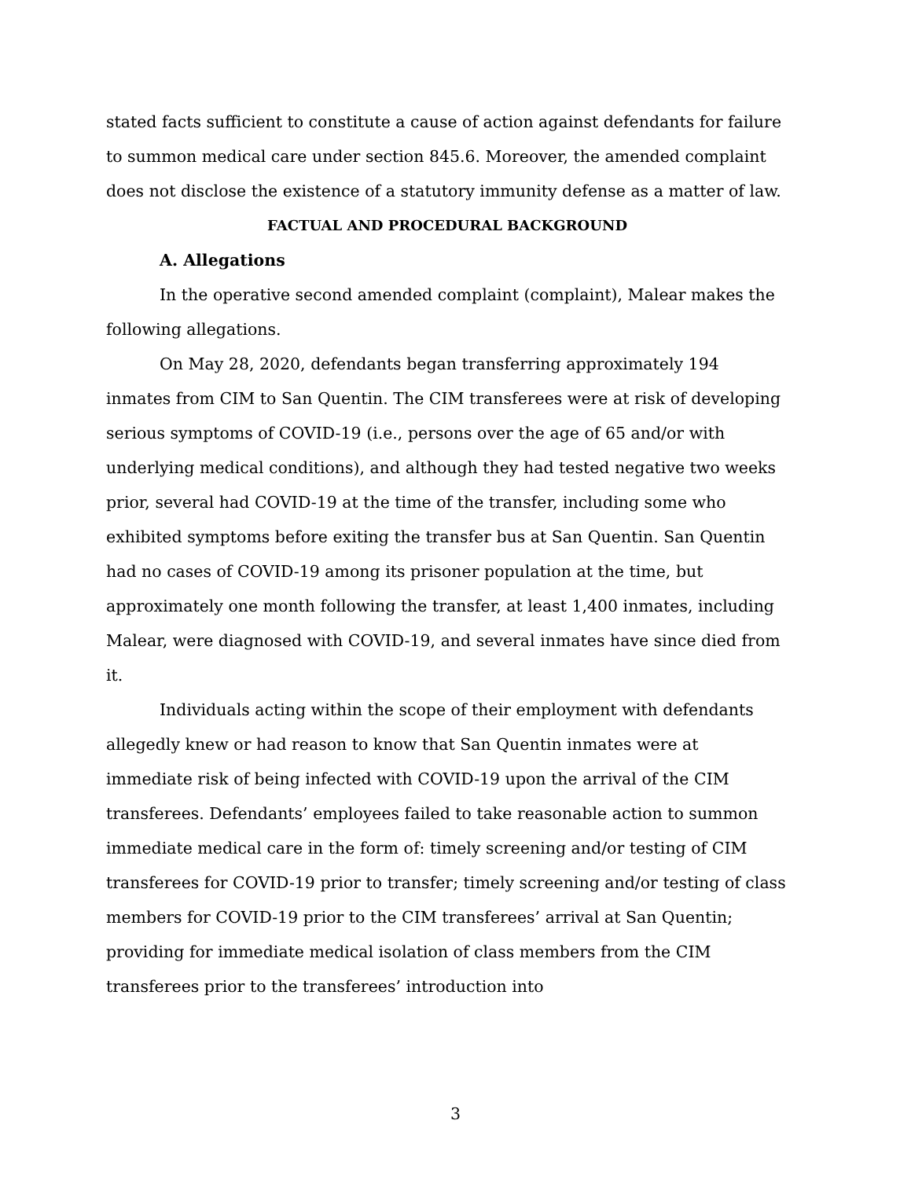stated facts sufficient to constitute a cause of action against defendants for failure to summon medical care under section 845.6. Moreover, the amended complaint does not disclose the existence of a statutory immunity defense as a matter of law.
FACTUAL AND PROCEDURAL BACKGROUND
A. Allegations
In the operative second amended complaint (complaint), Malear makes the following allegations.
On May 28, 2020, defendants began transferring approximately 194 inmates from CIM to San Quentin. The CIM transferees were at risk of developing serious symptoms of COVID-19 (i.e., persons over the age of 65 and/or with underlying medical conditions), and although they had tested negative two weeks prior, several had COVID-19 at the time of the transfer, including some who exhibited symptoms before exiting the transfer bus at San Quentin. San Quentin had no cases of COVID-19 among its prisoner population at the time, but approximately one month following the transfer, at least 1,400 inmates, including Malear, were diagnosed with COVID-19, and several inmates have since died from it.
Individuals acting within the scope of their employment with defendants allegedly knew or had reason to know that San Quentin inmates were at immediate risk of being infected with COVID-19 upon the arrival of the CIM transferees. Defendants’ employees failed to take reasonable action to summon immediate medical care in the form of: timely screening and/or testing of CIM transferees for COVID-19 prior to transfer; timely screening and/or testing of class members for COVID-19 prior to the CIM transferees’ arrival at San Quentin; providing for immediate medical isolation of class members from the CIM transferees prior to the transferees’ introduction into
3